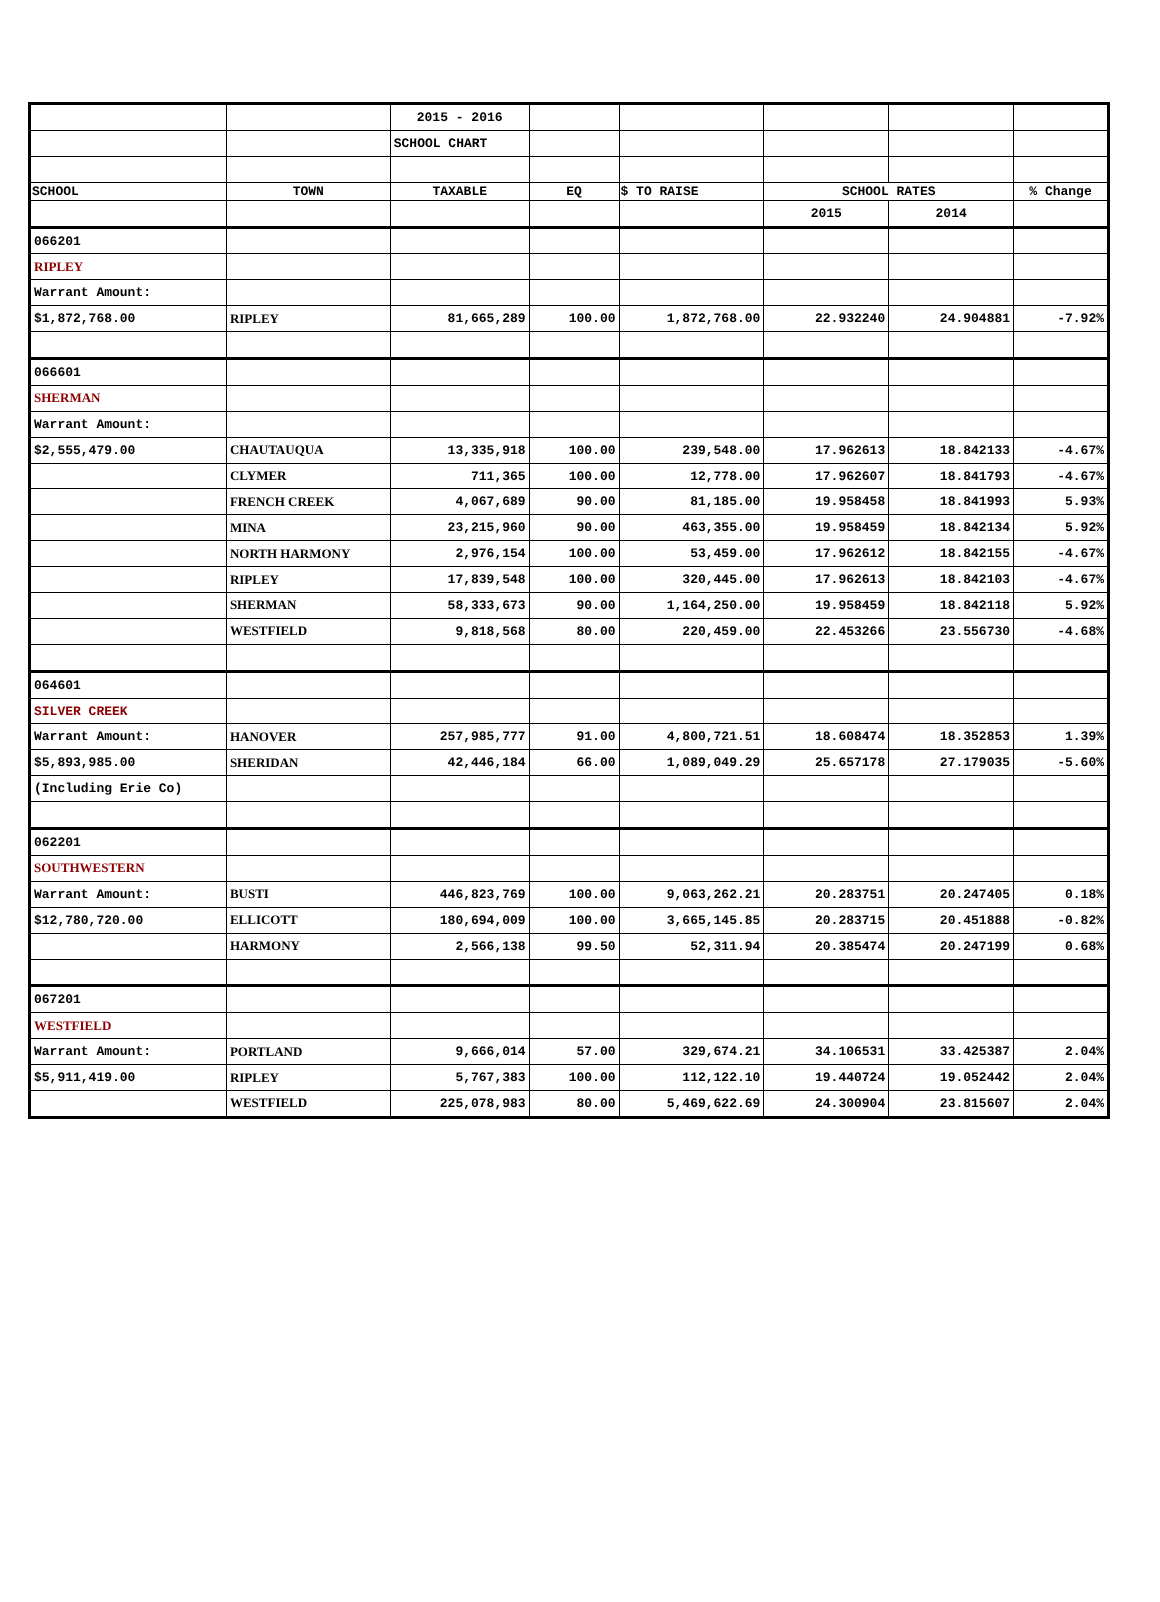| | | 2015 - 2016 | | | | | |
| | | SCHOOL CHART | | | | | |
| SCHOOL | TOWN | TAXABLE | EQ | $ TO RAISE | SCHOOL RATES | | % Change |
| | | | | | 2015 | 2014 | |
| 066201 | | | | | | | |
| RIPLEY | | | | | | | |
| Warrant Amount: | | | | | | | |
| $1,872,768.00 | RIPLEY | 81,665,289 | 100.00 | 1,872,768.00 | 22.932240 | 24.904881 | -7.92% |
| 066601 | | | | | | | |
| SHERMAN | | | | | | | |
| Warrant Amount: | | | | | | | |
| $2,555,479.00 | CHAUTAUQUA | 13,335,918 | 100.00 | 239,548.00 | 17.962613 | 18.842133 | -4.67% |
| | CLYMER | 711,365 | 100.00 | 12,778.00 | 17.962607 | 18.841793 | -4.67% |
| | FRENCH CREEK | 4,067,689 | 90.00 | 81,185.00 | 19.958458 | 18.841993 | 5.93% |
| | MINA | 23,215,960 | 90.00 | 463,355.00 | 19.958459 | 18.842134 | 5.92% |
| | NORTH HARMONY | 2,976,154 | 100.00 | 53,459.00 | 17.962612 | 18.842155 | -4.67% |
| | RIPLEY | 17,839,548 | 100.00 | 320,445.00 | 17.962613 | 18.842103 | -4.67% |
| | SHERMAN | 58,333,673 | 90.00 | 1,164,250.00 | 19.958459 | 18.842118 | 5.92% |
| | WESTFIELD | 9,818,568 | 80.00 | 220,459.00 | 22.453266 | 23.556730 | -4.68% |
| 064601 | | | | | | | |
| SILVER CREEK | | | | | | | |
| Warrant Amount: | HANOVER | 257,985,777 | 91.00 | 4,800,721.51 | 18.608474 | 18.352853 | 1.39% |
| $5,893,985.00 | SHERIDAN | 42,446,184 | 66.00 | 1,089,049.29 | 25.657178 | 27.179035 | -5.60% |
| (Including Erie Co) | | | | | | | |
| 062201 | | | | | | | |
| SOUTHWESTERN | | | | | | | |
| Warrant Amount: | BUSTI | 446,823,769 | 100.00 | 9,063,262.21 | 20.283751 | 20.247405 | 0.18% |
| $12,780,720.00 | ELLICOTT | 180,694,009 | 100.00 | 3,665,145.85 | 20.283715 | 20.451888 | -0.82% |
| | HARMONY | 2,566,138 | 99.50 | 52,311.94 | 20.385474 | 20.247199 | 0.68% |
| 067201 | | | | | | | |
| WESTFIELD | | | | | | | |
| Warrant Amount: | PORTLAND | 9,666,014 | 57.00 | 329,674.21 | 34.106531 | 33.425387 | 2.04% |
| $5,911,419.00 | RIPLEY | 5,767,383 | 100.00 | 112,122.10 | 19.440724 | 19.052442 | 2.04% |
| | WESTFIELD | 225,078,983 | 80.00 | 5,469,622.69 | 24.300904 | 23.815607 | 2.04% |